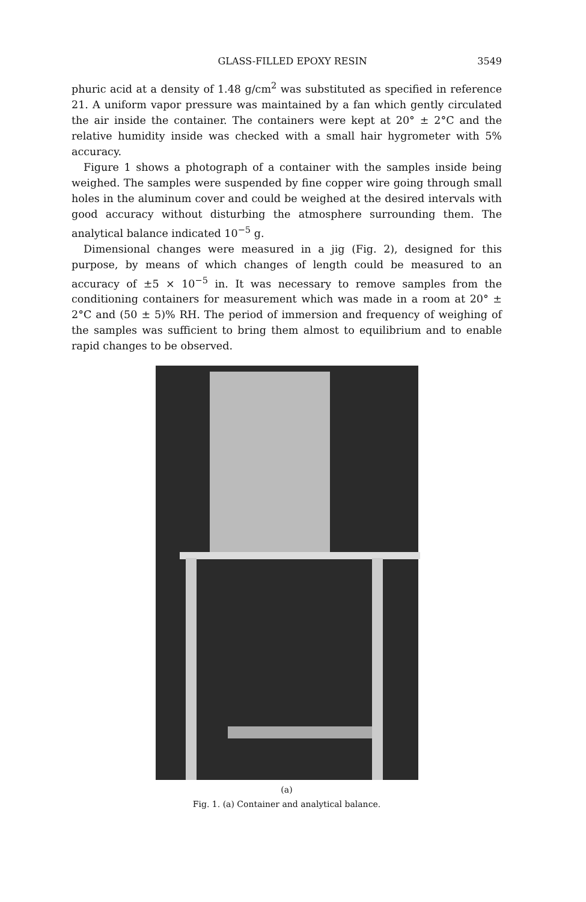GLASS-FILLED EPOXY RESIN 3549
phuric acid at a density of 1.48 g/cm<sup>2</sup> was substituted as specified in reference 21. A uniform vapor pressure was maintained by a fan which gently circulated the air inside the container. The containers were kept at 20° ± 2°C and the relative humidity inside was checked with a small hair hygrometer with 5% accuracy.
Figure 1 shows a photograph of a container with the samples inside being weighed. The samples were suspended by fine copper wire going through small holes in the aluminum cover and could be weighed at the desired intervals with good accuracy without disturbing the atmosphere surrounding them. The analytical balance indicated 10<sup>−5</sup> g.
Dimensional changes were measured in a jig (Fig. 2), designed for this purpose, by means of which changes of length could be measured to an accuracy of ±5 × 10<sup>−5</sup> in. It was necessary to remove samples from the conditioning containers for measurement which was made in a room at 20° ± 2°C and (50 ± 5)% RH. The period of immersion and frequency of weighing of the samples was sufficient to bring them almost to equilibrium and to enable rapid changes to be observed.
(a)
Fig. 1. (a) Container and analytical balance.